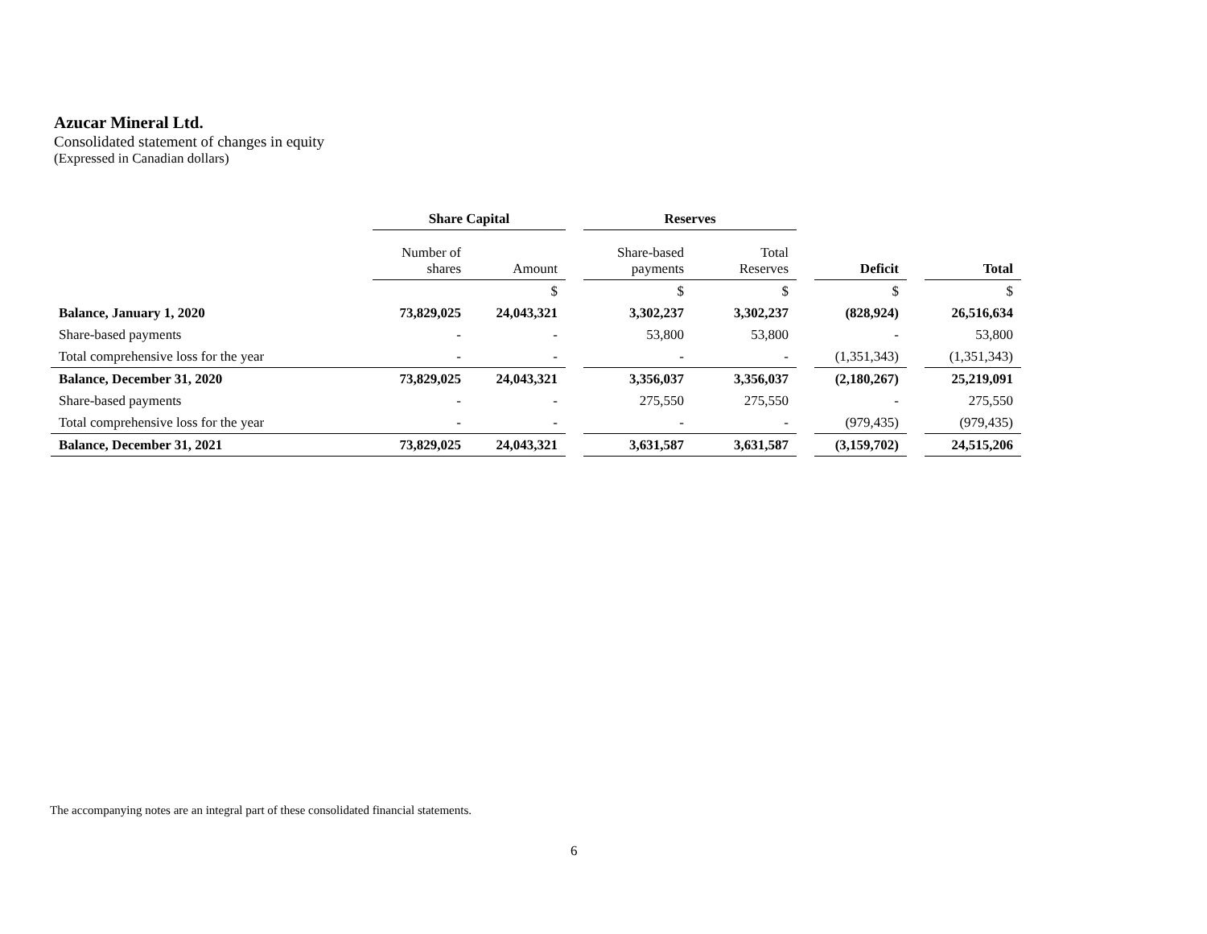Azucar Mineral Ltd.
Consolidated statement of changes in equity
(Expressed in Canadian dollars)
| | Share Capital | | | Reserves | | | | | |
| --- | --- | --- | --- | --- | --- | --- | --- | --- | --- |
| | Number of shares | Amount | | Share-based payments | Total Reserves | | Deficit | | Total |
| | | $ | | $ | $ | | $ | | $ |
| Balance, January 1, 2020 | 73,829,025 | 24,043,321 | | 3,302,237 | 3,302,237 | | (828,924) | | 26,516,634 |
| Share-based payments | - | - | | 53,800 | 53,800 | | - | | 53,800 |
| Total comprehensive loss for the year | - | - | | - | - | | (1,351,343) | | (1,351,343) |
| Balance, December 31, 2020 | 73,829,025 | 24,043,321 | | 3,356,037 | 3,356,037 | | (2,180,267) | | 25,219,091 |
| Share-based payments | - | - | | 275,550 | 275,550 | | - | | 275,550 |
| Total comprehensive loss for the year | - | - | | - | - | | (979,435) | | (979,435) |
| Balance, December 31, 2021 | 73,829,025 | 24,043,321 | | 3,631,587 | 3,631,587 | | (3,159,702) | | 24,515,206 |
The accompanying notes are an integral part of these consolidated financial statements.
6